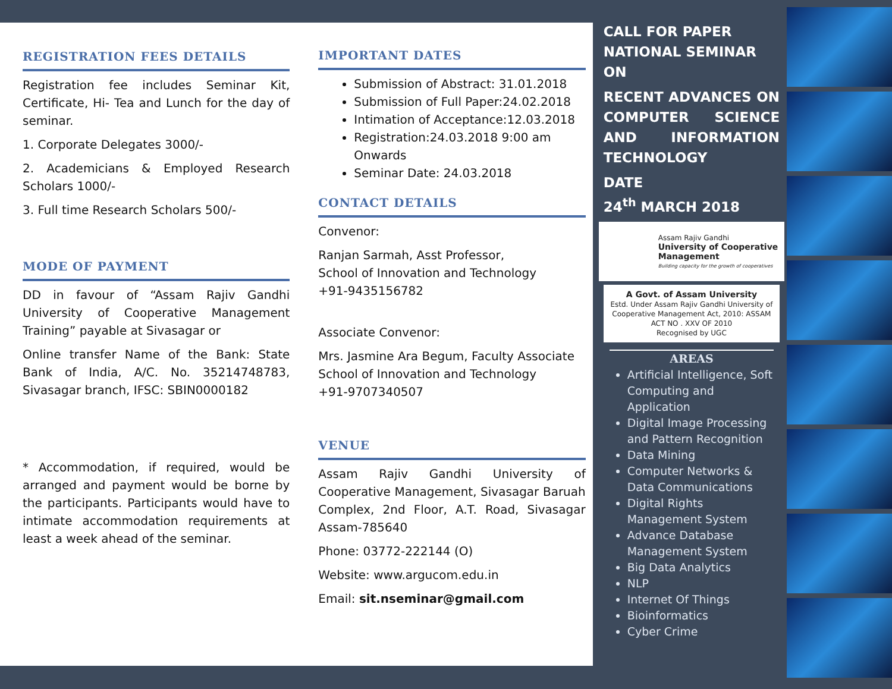REGISTRATION FEES DETAILS
Registration fee includes Seminar Kit, Certificate, Hi- Tea and Lunch for the day of seminar.
1. Corporate Delegates 3000/-
2. Academicians & Employed Research Scholars 1000/-
3. Full time Research Scholars 500/-
MODE OF PAYMENT
DD in favour of “Assam Rajiv Gandhi University of Cooperative Management Training” payable at Sivasagar or
Online transfer Name of the Bank: State Bank of India, A/C. No. 35214748783, Sivasagar branch, IFSC: SBIN0000182
* Accommodation, if required, would be arranged and payment would be borne by the participants. Participants would have to intimate accommodation requirements at least a week ahead of the seminar.
IMPORTANT DATES
Submission of Abstract: 31.01.2018
Submission of Full Paper:24.02.2018
Intimation of Acceptance:12.03.2018
Registration:24.03.2018 9:00 am Onwards
Seminar Date: 24.03.2018
CONTACT DETAILS
Convenor:
Ranjan Sarmah, Asst Professor,
School of Innovation and Technology
+91-9435156782
Associate Convenor:
Mrs. Jasmine Ara Begum, Faculty Associate
School of Innovation and Technology
+91-9707340507
VENUE
Assam Rajiv Gandhi University of Cooperative Management, Sivasagar Baruah Complex, 2nd Floor, A.T. Road, Sivasagar Assam-785640
Phone: 03772-222144 (O)
Website: www.argucom.edu.in
Email: sit.nseminar@gmail.com
CALL FOR PAPER
NATIONAL SEMINAR
ON
RECENT ADVANCES ON COMPUTER SCIENCE AND INFORMATION TECHNOLOGY
DATE
24<sup>th</sup> MARCH 2018
Assam Rajiv Gandhi
University of Cooperative Management
Building capacity for the growth of cooperatives
A Govt. of Assam University
Estd. Under Assam Rajiv Gandhi University of Cooperative Management Act, 2010: ASSAM ACT NO . XXV OF 2010
Recognised by UGC
AREAS
Artificial Intelligence, Soft Computing and Application
Digital Image Processing and Pattern Recognition
Data Mining
Computer Networks & Data Communications
Digital Rights Management System
Advance Database Management System
Big Data Analytics
NLP
Internet Of Things
Bioinformatics
Cyber Crime